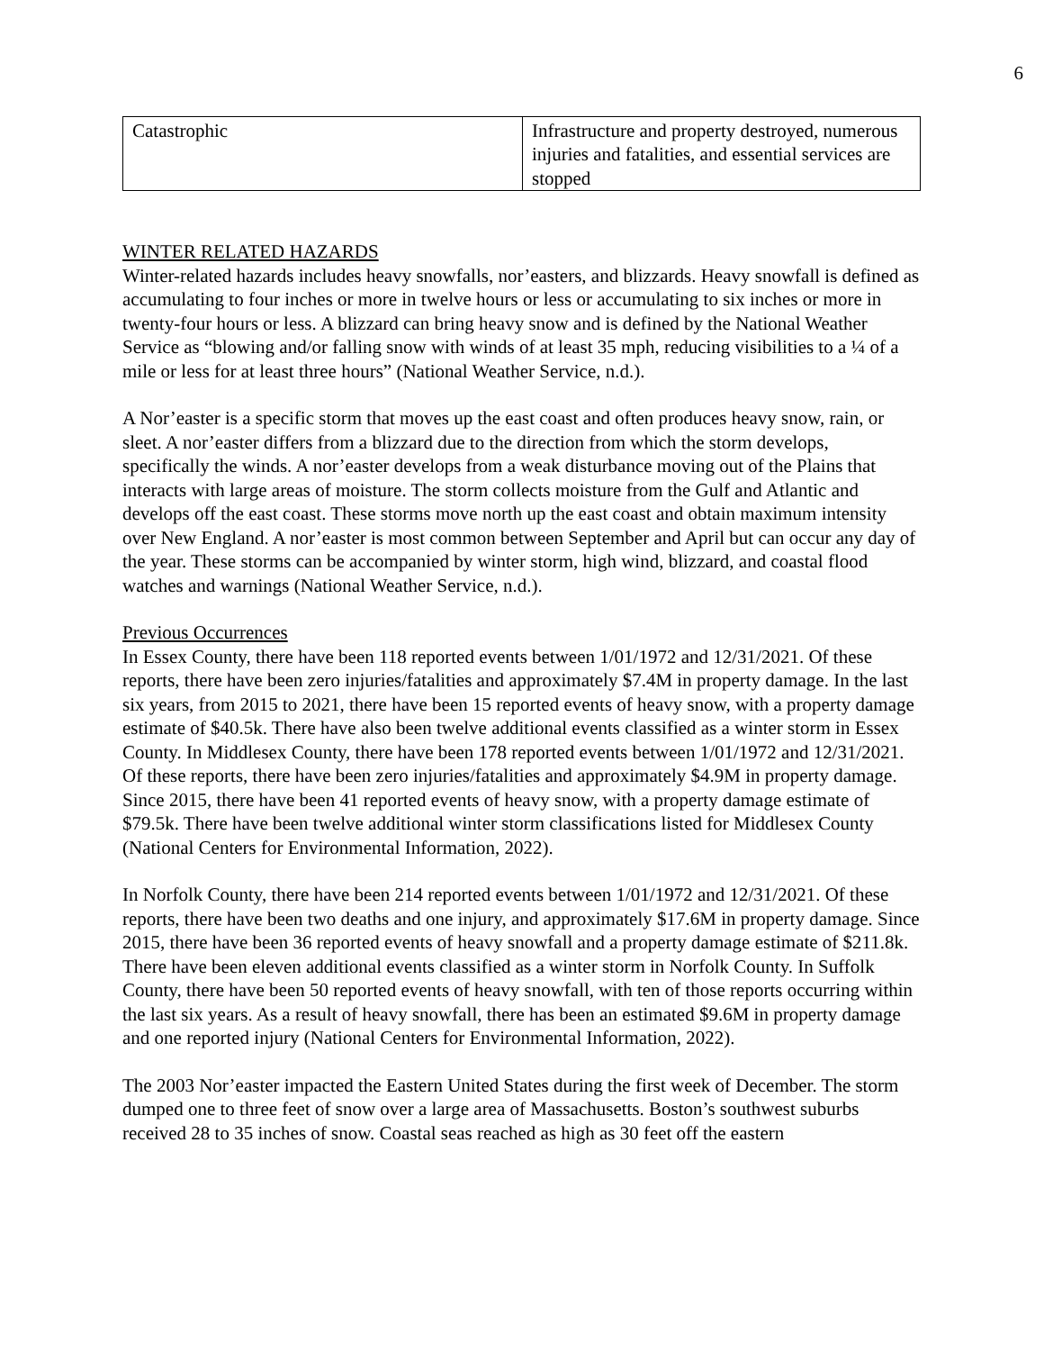6
| Catastrophic | Infrastructure and property destroyed, numerous injuries and fatalities, and essential services are stopped |
WINTER RELATED HAZARDS
Winter-related hazards includes heavy snowfalls, nor’easters, and blizzards. Heavy snowfall is defined as accumulating to four inches or more in twelve hours or less or accumulating to six inches or more in twenty-four hours or less. A blizzard can bring heavy snow and is defined by the National Weather Service as “blowing and/or falling snow with winds of at least 35 mph, reducing visibilities to a ¼ of a mile or less for at least three hours” (National Weather Service, n.d.).
A Nor’easter is a specific storm that moves up the east coast and often produces heavy snow, rain, or sleet. A nor’easter differs from a blizzard due to the direction from which the storm develops, specifically the winds. A nor’easter develops from a weak disturbance moving out of the Plains that interacts with large areas of moisture. The storm collects moisture from the Gulf and Atlantic and develops off the east coast. These storms move north up the east coast and obtain maximum intensity over New England. A nor’easter is most common between September and April but can occur any day of the year. These storms can be accompanied by winter storm, high wind, blizzard, and coastal flood watches and warnings (National Weather Service, n.d.).
Previous Occurrences
In Essex County, there have been 118 reported events between 1/01/1972 and 12/31/2021. Of these reports, there have been zero injuries/fatalities and approximately $7.4M in property damage. In the last six years, from 2015 to 2021, there have been 15 reported events of heavy snow, with a property damage estimate of $40.5k. There have also been twelve additional events classified as a winter storm in Essex County. In Middlesex County, there have been 178 reported events between 1/01/1972 and 12/31/2021. Of these reports, there have been zero injuries/fatalities and approximately $4.9M in property damage. Since 2015, there have been 41 reported events of heavy snow, with a property damage estimate of $79.5k. There have been twelve additional winter storm classifications listed for Middlesex County (National Centers for Environmental Information, 2022).
In Norfolk County, there have been 214 reported events between 1/01/1972 and 12/31/2021. Of these reports, there have been two deaths and one injury, and approximately $17.6M in property damage. Since 2015, there have been 36 reported events of heavy snowfall and a property damage estimate of $211.8k. There have been eleven additional events classified as a winter storm in Norfolk County. In Suffolk County, there have been 50 reported events of heavy snowfall, with ten of those reports occurring within the last six years. As a result of heavy snowfall, there has been an estimated $9.6M in property damage and one reported injury (National Centers for Environmental Information, 2022).
The 2003 Nor’easter impacted the Eastern United States during the first week of December. The storm dumped one to three feet of snow over a large area of Massachusetts. Boston’s southwest suburbs received 28 to 35 inches of snow. Coastal seas reached as high as 30 feet off the eastern